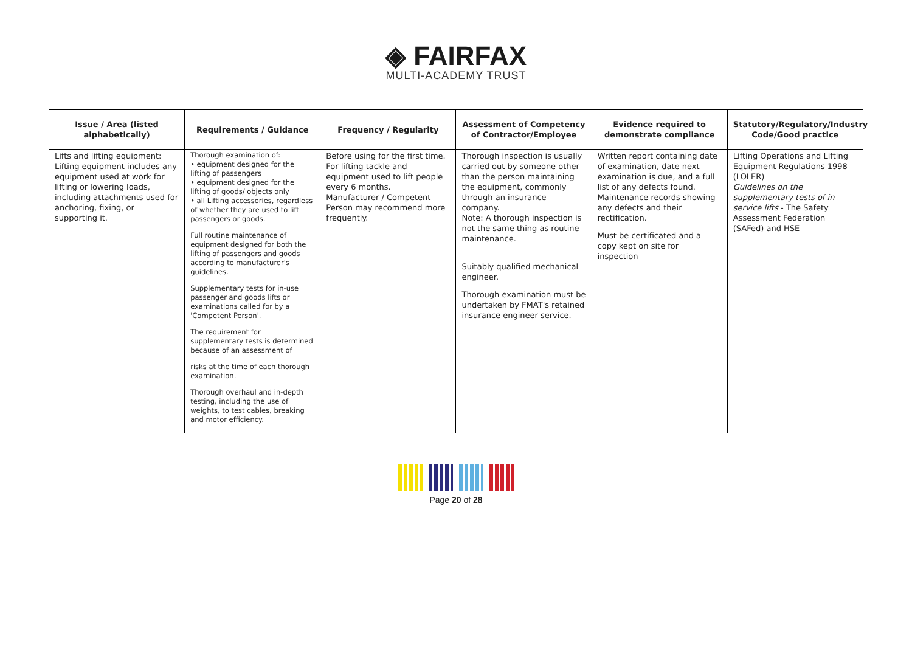◈ FAIRFAX
MULTI-ACADEMY TRUST
| Issue / Area (listed alphabetically) | Requirements / Guidance | Frequency / Regularity | Assessment of Competency of Contractor/Employee | Evidence required to demonstrate compliance | Statutory/Regulatory/Industry Code/Good practice |
| --- | --- | --- | --- | --- | --- |
| Lifts and lifting equipment: Lifting equipment includes any equipment used at work for lifting or lowering loads, including attachments used for anchoring, fixing, or supporting it. | Thorough examination of: • equipment designed for the lifting of passengers • equipment designed for the lifting of goods/ objects only • all Lifting accessories, regardless of whether they are used to lift passengers or goods. Full routine maintenance of equipment designed for both the lifting of passengers and goods according to manufacturer's guidelines. Supplementary tests for in-use passenger and goods lifts or examinations called for by a 'Competent Person'. The requirement for supplementary tests is determined because of an assessment of risks at the time of each thorough examination. Thorough overhaul and in-depth testing, including the use of weights, to test cables, breaking and motor efficiency. | Before using for the first time. For lifting tackle and equipment used to lift people every 6 months. Manufacturer / Competent Person may recommend more frequently. | Thorough inspection is usually carried out by someone other than the person maintaining the equipment, commonly through an insurance company. Note: A thorough inspection is not the same thing as routine maintenance. Suitably qualified mechanical engineer. Thorough examination must be undertaken by FMAT's retained insurance engineer service. | Written report containing date of examination, date next examination is due, and a full list of any defects found. Maintenance records showing any defects and their rectification. Must be certificated and a copy kept on site for inspection | Lifting Operations and Lifting Equipment Regulations 1998 (LOLER) Guidelines on the supplementary tests of in-service lifts - The Safety Assessment Federation (SAFed) and HSE |
Page 20 of 28